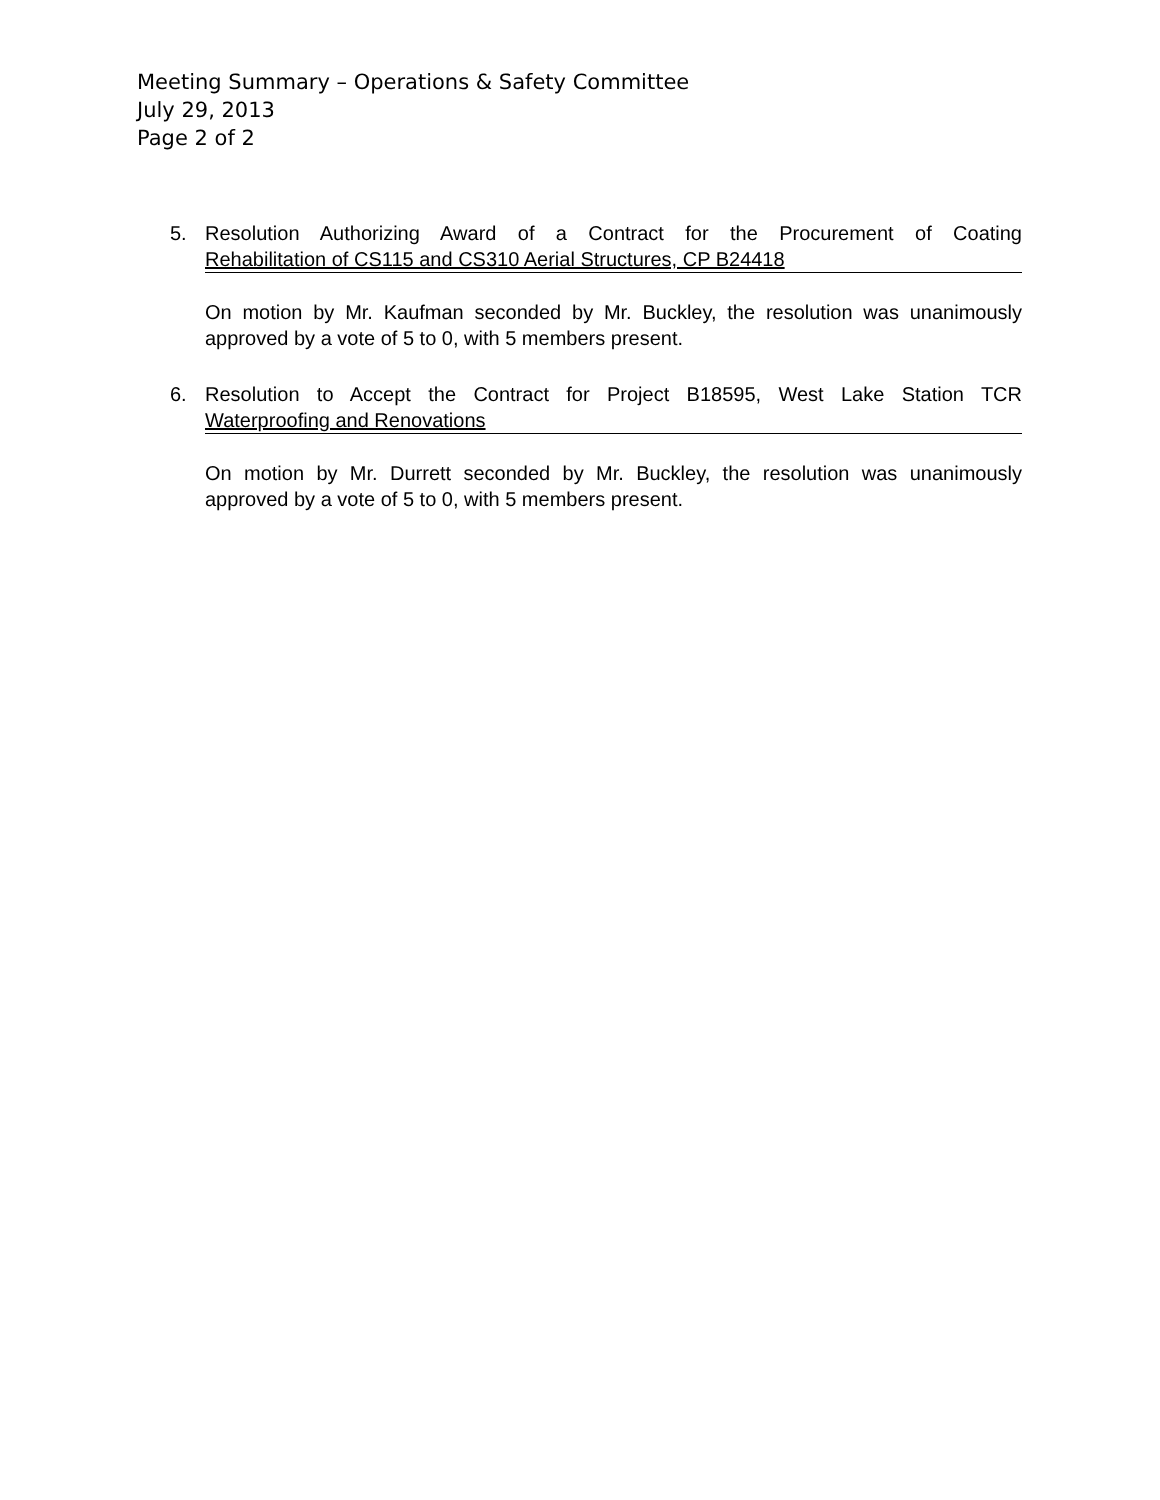Meeting Summary – Operations & Safety Committee
July 29, 2013
Page 2 of 2
5. Resolution Authorizing Award of a Contract for the Procurement of Coating
Rehabilitation of CS115 and CS310 Aerial Structures, CP B24418
On motion by Mr. Kaufman seconded by Mr. Buckley, the resolution was unanimously approved by a vote of 5 to 0, with 5 members present.
6. Resolution to Accept the Contract for Project B18595, West Lake Station TCR
Waterproofing and Renovations
On motion by Mr. Durrett seconded by Mr. Buckley, the resolution was unanimously approved by a vote of 5 to 0, with 5 members present.